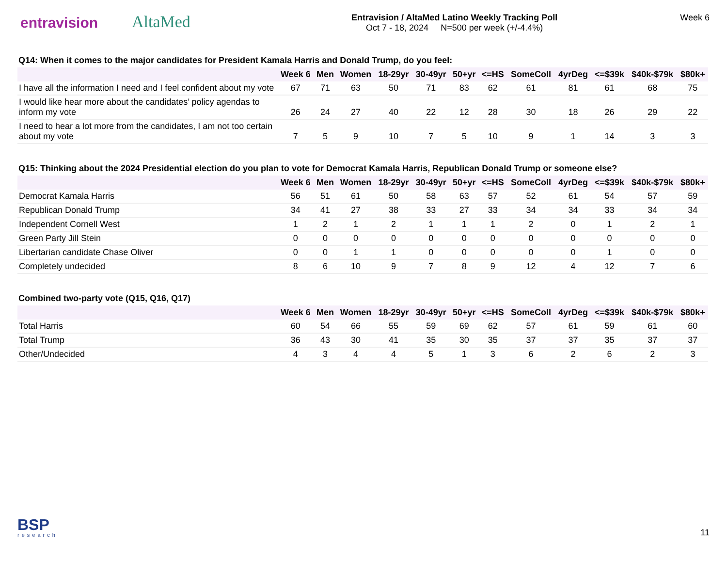entravision
AltaMed
Entravision / AltaMed Latino Weekly Tracking Poll
Oct 7 - 18, 2024 N=500 per week (+/-4.4%)
Week 6
Q14: When it comes to the major candidates for President Kamala Harris and Donald Trump, do you feel:
| | Week 6 | Men | Women | 18-29yr | 30-49yr | 50+yr | <=HS | SomeColl | 4yrDeg | <=$39k | $40k-$79k | $80k+ |
| --- | --- | --- | --- | --- | --- | --- | --- | --- | --- | --- | --- | --- |
| I have all the information I need and I feel confident about my vote | 67 | 71 | 63 | 50 | 71 | 83 | 62 | 61 | 81 | 61 | 68 | 75 |
| I would like hear more about the candidates’ policy agendas to inform my vote | 26 | 24 | 27 | 40 | 22 | 12 | 28 | 30 | 18 | 26 | 29 | 22 |
| I need to hear a lot more from the candidates, I am not too certain about my vote | 7 | 5 | 9 | 10 | 7 | 5 | 10 | 9 | 1 | 14 | 3 | 3 |
Q15: Thinking about the 2024 Presidential election do you plan to vote for Democrat Kamala Harris, Republican Donald Trump or someone else?
| | Week 6 | Men | Women | 18-29yr | 30-49yr | 50+yr | <=HS | SomeColl | 4yrDeg | <=$39k | $40k-$79k | $80k+ |
| --- | --- | --- | --- | --- | --- | --- | --- | --- | --- | --- | --- | --- |
| Democrat Kamala Harris | 56 | 51 | 61 | 50 | 58 | 63 | 57 | 52 | 61 | 54 | 57 | 59 |
| Republican Donald Trump | 34 | 41 | 27 | 38 | 33 | 27 | 33 | 34 | 34 | 33 | 34 | 34 |
| Independent Cornell West | 1 | 2 | 1 | 2 | 1 | 1 | 1 | 2 | 0 | 1 | 2 | 1 |
| Green Party Jill Stein | 0 | 0 | 0 | 0 | 0 | 0 | 0 | 0 | 0 | 0 | 0 | 0 |
| Libertarian candidate Chase Oliver | 0 | 0 | 1 | 1 | 0 | 0 | 0 | 0 | 0 | 1 | 0 | 0 |
| Completely undecided | 8 | 6 | 10 | 9 | 7 | 8 | 9 | 12 | 4 | 12 | 7 | 6 |
Combined two-party vote (Q15, Q16, Q17)
| | Week 6 | Men | Women | 18-29yr | 30-49yr | 50+yr | <=HS | SomeColl | 4yrDeg | <=$39k | $40k-$79k | $80k+ |
| --- | --- | --- | --- | --- | --- | --- | --- | --- | --- | --- | --- | --- |
| Total Harris | 60 | 54 | 66 | 55 | 59 | 69 | 62 | 57 | 61 | 59 | 61 | 60 |
| Total Trump | 36 | 43 | 30 | 41 | 35 | 30 | 35 | 37 | 37 | 35 | 37 | 37 |
| Other/Undecided | 4 | 3 | 4 | 4 | 5 | 1 | 3 | 6 | 2 | 6 | 2 | 3 |
BSP
research
11